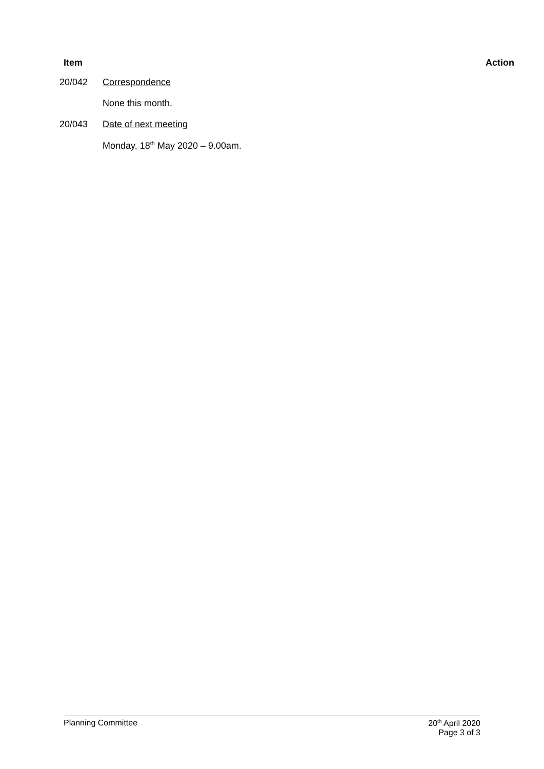Item Action
20/042 Correspondence
None this month.
20/043 Date of next meeting
Monday, 18<sup>th</sup> May 2020 – 9.00am.
Planning Committee 20<sup>th</sup> April 2020
Page 3 of 3